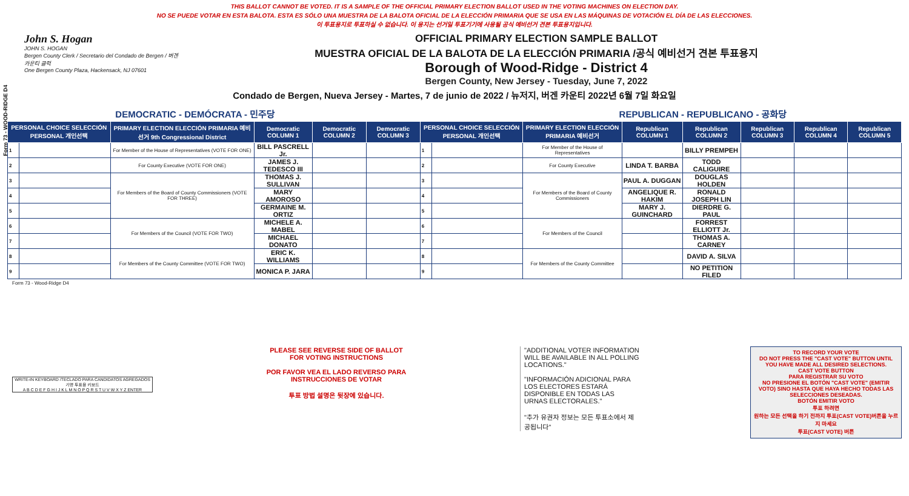THIS BALLOT CANNOT BE VOTED. IT IS A SAMPLE OF THE OFFICIAL PRIMARY ELECTION BALLOT USED IN THE VOTING MACHINES ON ELECTION DAY.
NO SE PUEDE VOTAR EN ESTA BALOTA. ESTA ES SÓLO UNA MUESTRA DE LA BALOTA OFICIAL DE LA ELECCIÓN PRIMARIA QUE SE USA EN LAS MÁQUINAS DE VOTACIÓN EL DÍA DE LAS ELECCIONES.
이 투표용지로 투표하실 수 없습니다. 이 용지는 선거일 투표기기에 사용될 공식 예비선거 견본 투표용지입니다.
Form 73 - WOOD-RIDGE D4
John S. Hogan
JOHN S. HOGAN
Bergen County Clerk / Secretario del Condado de Bergen / 버겐카운티 클럭
One Bergen County Plaza, Hackensack, NJ 07601
OFFICIAL PRIMARY ELECTION SAMPLE BALLOT
MUESTRA OFICIAL DE LA BALOTA DE LA ELECCIÓN PRIMARIA /공식 예비선거 견본 투표용지
Borough of Wood-Ridge - District 4
Bergen County, New Jersey - Tuesday, June 7, 2022
Condado de Bergen, Nueva Jersey - Martes, 7 de junio de 2022 / 뉴저지, 버겐 카운티 2022년 6월 7일 화요일
DEMOCRATIC - DEMÓCRATA - 민주당 REPUBLICAN - REPUBLICANO - 공화당
| PERSONAL CHOICE SELECCIÓN PERSONAL 개인선택 | | PRIMARY ELECTION ELECCIÓN PRIMARIA 예비선거 9th Congressional District | Democratic COLUMN 1 | Democratic COLUMN 2 | Democratic COLUMN 3 | PERSONAL CHOICE SELECCIÓN PERSONAL 개인선택 | | PRIMARY ELECTION ELECCIÓN PRIMARIA 예비선거 | Republican COLUMN 1 | Republican COLUMN 2 | Republican COLUMN 3 | Republican COLUMN 4 | Republican COLUMN 5 |
| --- | --- | --- | --- | --- | --- | --- | --- | --- | --- | --- | --- | --- | --- |
| 1 | | For Member of the House of Representatives (VOTE FOR ONE) | BILL PASCRELL Jr. | | | 1 | | For Member of the House of Representatives | | BILLY PREMPEH | | | |
| 2 | | For County Executive (VOTE FOR ONE) | JAMES J. TEDESCO III | | | 2 | | For County Executive | LINDA T. BARBA | TODD CALIGUIRE | | | |
| 3 | | For Members of the Board of County Commissioners (VOTE FOR THREE) | THOMAS J. SULLIVAN | | | 3 | | For Members of the Board of County Commissioners | PAUL A. DUGGAN | DOUGLAS HOLDEN | | | |
| 4 | | | MARY AMOROSO | | | 4 | | | ANGELIQUE R. HAKIM | RONALD JOSEPH LIN | | | |
| 5 | | | GERMAINE M. ORTIZ | | | 5 | | | MARY J. GUINCHARD | DIERDRE G. PAUL | | | |
| 6 | | For Members of the Council (VOTE FOR TWO) | MICHELE A. MABEL | | | 6 | | For Members of the Council | | FORREST ELLIOTT Jr. | | | |
| 7 | | | MICHAEL DONATO | | | 7 | | | | THOMAS A. CARNEY | | | |
| 8 | | For Members of the County Committee (VOTE FOR TWO) | ERIC K. WILLIAMS | | | 8 | | For Members of the County Committee | | DAVID A. SILVA | | | |
| 9 | | | MONICA P. JARA | | | 9 | | | | NO PETITION FILED | | | |
Form 73 - Wood-Ridge D4
WRITE-IN KEYBOARD /TECLADO PARA CANDIDATOS AGREGADOS 기명 투표용 키보드
A B C D E F G H I J K L M N O P Q R S T U V W X Y Z ENTER
PLEASE SEE REVERSE SIDE OF BALLOT FOR VOTING INSTRUCTIONS
POR FAVOR VEA EL LADO REVERSO PARA INSTRUCCIONES DE VOTAR
투표 방법 설명은 뒷장에 있습니다.
"ADDITIONAL VOTER INFORMATION WILL BE AVAILABLE IN ALL POLLING LOCATIONS."
"INFORMACIÓN ADICIONAL PARA LOS ELECTORES ESTARÁ DISPONIBLE EN TODAS LAS URNAS ELECTORALES."
"추가 유권자 정보는 모든 투표소에서 제공됩니다"
TO RECORD YOUR VOTE
DO NOT PRESS THE "CAST VOTE" BUTTON UNTIL YOU HAVE MADE ALL DESIRED SELECTIONS.
CAST VOTE BUTTON
PARA REGISTRAR SU VOTO
NO PRESIONE EL BOTÓN "CAST VOTE" (EMITIR VOTO) SINO HASTA QUE HAYA HECHO TODAS LAS SELECCIONES DESEADAS.
BOTÓN EMITIR VOTO
투표 하려면
원하는 모든 선택을 하기 전까지 투표(CAST VOTE)버튼을 누르지 마세요
투표(CAST VOTE) 버튼